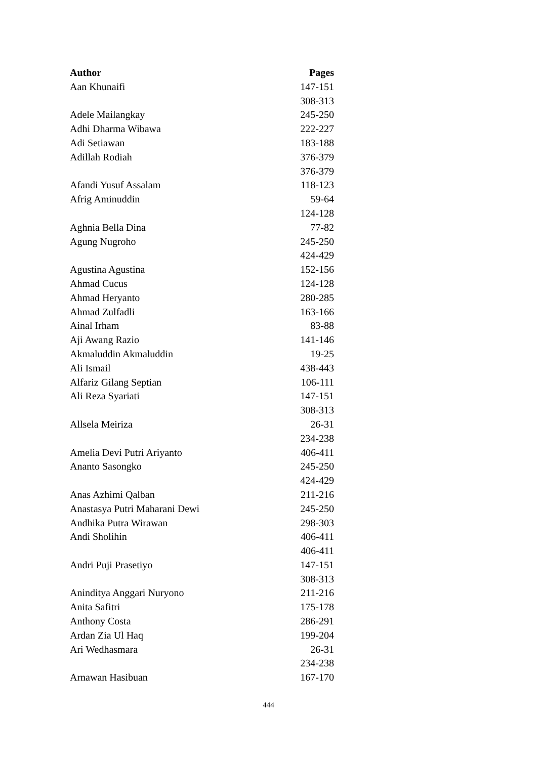| Author | Pages |
| --- | --- |
| Aan Khunaifi | 147-151 |
| | 308-313 |
| Adele Mailangkay | 245-250 |
| Adhi Dharma Wibawa | 222-227 |
| Adi Setiawan | 183-188 |
| Adillah Rodiah | 376-379 |
| | 376-379 |
| Afandi Yusuf Assalam | 118-123 |
| Afrig Aminuddin | 59-64 |
| | 124-128 |
| Aghnia Bella Dina | 77-82 |
| Agung Nugroho | 245-250 |
| | 424-429 |
| Agustina Agustina | 152-156 |
| Ahmad Cucus | 124-128 |
| Ahmad Heryanto | 280-285 |
| Ahmad Zulfadli | 163-166 |
| Ainal Irham | 83-88 |
| Aji Awang Razio | 141-146 |
| Akmaluddin Akmaluddin | 19-25 |
| Ali Ismail | 438-443 |
| Alfariz Gilang Septian | 106-111 |
| Ali Reza Syariati | 147-151 |
| | 308-313 |
| Allsela Meiriza | 26-31 |
| | 234-238 |
| Amelia Devi Putri Ariyanto | 406-411 |
| Ananto Sasongko | 245-250 |
| | 424-429 |
| Anas Azhimi Qalban | 211-216 |
| Anastasya Putri Maharani Dewi | 245-250 |
| Andhika Putra Wirawan | 298-303 |
| Andi Sholihin | 406-411 |
| | 406-411 |
| Andri Puji Prasetiyo | 147-151 |
| | 308-313 |
| Aninditya Anggari Nuryono | 211-216 |
| Anita Safitri | 175-178 |
| Anthony Costa | 286-291 |
| Ardan Zia Ul Haq | 199-204 |
| Ari Wedhasmara | 26-31 |
| | 234-238 |
| Arnawan Hasibuan | 167-170 |
444